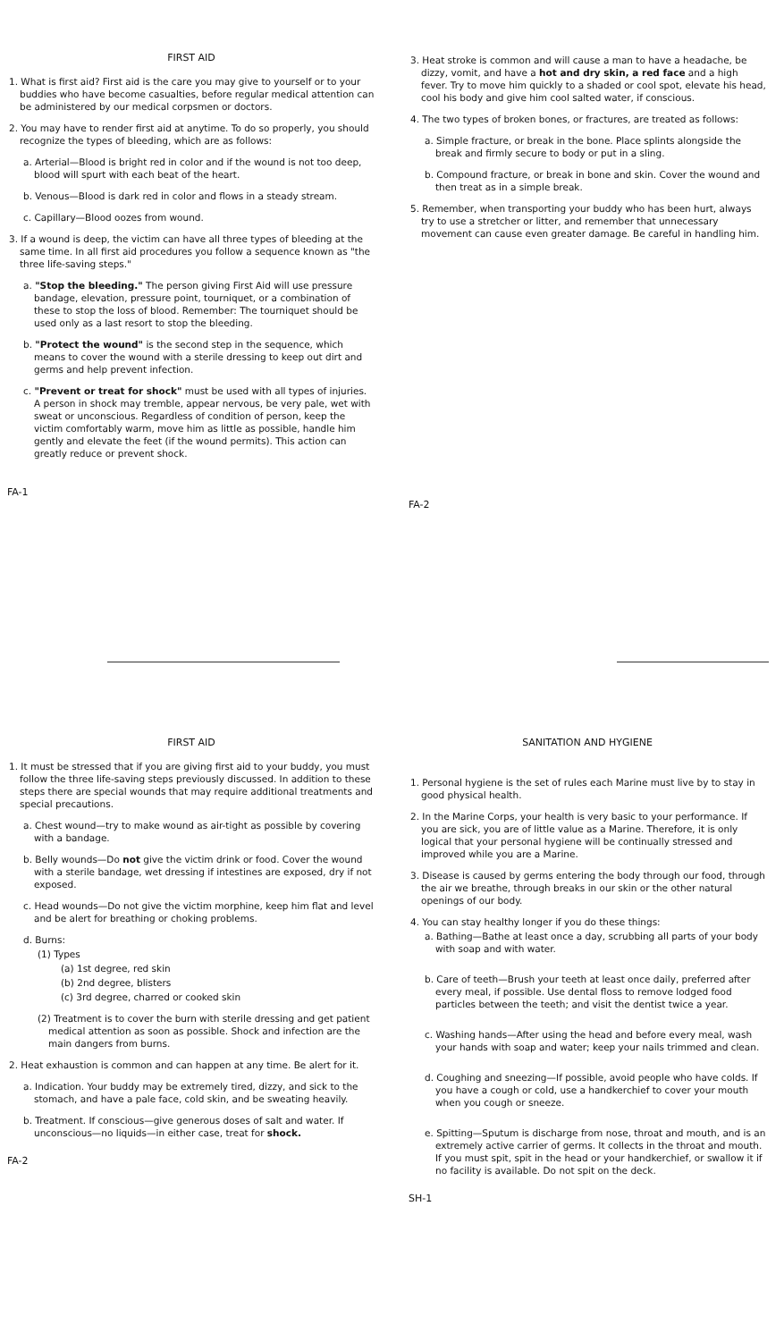FIRST AID
1. What is first aid? First aid is the care you may give to yourself or to your buddies who have become casualties, before regular medical attention can be administered by our medical corpsmen or doctors.
2. You may have to render first aid at anytime. To do so properly, you should recognize the types of bleeding, which are as follows:
a. Arterial—Blood is bright red in color and if the wound is not too deep, blood will spurt with each beat of the heart.
b. Venous—Blood is dark red in color and flows in a steady stream.
c. Capillary—Blood oozes from wound.
3. If a wound is deep, the victim can have all three types of bleeding at the same time. In all first aid procedures you follow a sequence known as "the three life-saving steps."
a. "Stop the bleeding." The person giving First Aid will use pressure bandage, elevation, pressure point, tourniquet, or a combination of these to stop the loss of blood. Remember: The tourniquet should be used only as a last resort to stop the bleeding.
b. "Protect the wound" is the second step in the sequence, which means to cover the wound with a sterile dressing to keep out dirt and germs and help prevent infection.
c. "Prevent or treat for shock" must be used with all types of injuries. A person in shock may tremble, appear nervous, be very pale, wet with sweat or unconscious. Regardless of condition of person, keep the victim comfortably warm, move him as little as possible, handle him gently and elevate the feet (if the wound permits). This action can greatly reduce or prevent shock.
FA-1
3. Heat stroke is common and will cause a man to have a headache, be dizzy, vomit, and have a hot and dry skin, a red face and a high fever. Try to move him quickly to a shaded or cool spot, elevate his head, cool his body and give him cool salted water, if conscious.
4. The two types of broken bones, or fractures, are treated as follows:
a. Simple fracture, or break in the bone. Place splints alongside the break and firmly secure to body or put in a sling.
b. Compound fracture, or break in bone and skin. Cover the wound and then treat as in a simple break.
5. Remember, when transporting your buddy who has been hurt, always try to use a stretcher or litter, and remember that unnecessary movement can cause even greater damage. Be careful in handling him.
FA-2
FIRST AID
1. It must be stressed that if you are giving first aid to your buddy, you must follow the three life-saving steps previously discussed. In addition to these steps there are special wounds that may require additional treatments and special precautions.
a. Chest wound—try to make wound as air-tight as possible by covering with a bandage.
b. Belly wounds—Do not give the victim drink or food. Cover the wound with a sterile bandage, wet dressing if intestines are exposed, dry if not exposed.
c. Head wounds—Do not give the victim morphine, keep him flat and level and be alert for breathing or choking problems.
d. Burns:
(1) Types
(a) 1st degree, red skin
(b) 2nd degree, blisters
(c) 3rd degree, charred or cooked skin
(2) Treatment is to cover the burn with sterile dressing and get patient medical attention as soon as possible. Shock and infection are the main dangers from burns.
2. Heat exhaustion is common and can happen at any time. Be alert for it.
a. Indication. Your buddy may be extremely tired, dizzy, and sick to the stomach, and have a pale face, cold skin, and be sweating heavily.
b. Treatment. If conscious—give generous doses of salt and water. If unconscious—no liquids—in either case, treat for shock.
FA-2
SANITATION AND HYGIENE
1. Personal hygiene is the set of rules each Marine must live by to stay in good physical health.
2. In the Marine Corps, your health is very basic to your performance. If you are sick, you are of little value as a Marine. Therefore, it is only logical that your personal hygiene will be continually stressed and improved while you are a Marine.
3. Disease is caused by germs entering the body through our food, through the air we breathe, through breaks in our skin or the other natural openings of our body.
4. You can stay healthy longer if you do these things:
a. Bathing—Bathe at least once a day, scrubbing all parts of your body with soap and with water.
b. Care of teeth—Brush your teeth at least once daily, preferred after every meal, if possible. Use dental floss to remove lodged food particles between the teeth; and visit the dentist twice a year.
c. Washing hands—After using the head and before every meal, wash your hands with soap and water; keep your nails trimmed and clean.
d. Coughing and sneezing—If possible, avoid people who have colds. If you have a cough or cold, use a handkerchief to cover your mouth when you cough or sneeze.
e. Spitting—Sputum is discharge from nose, throat and mouth, and is an extremely active carrier of germs. It collects in the throat and mouth. If you must spit, spit in the head or your handkerchief, or swallow it if no facility is available. Do not spit on the deck.
SH-1